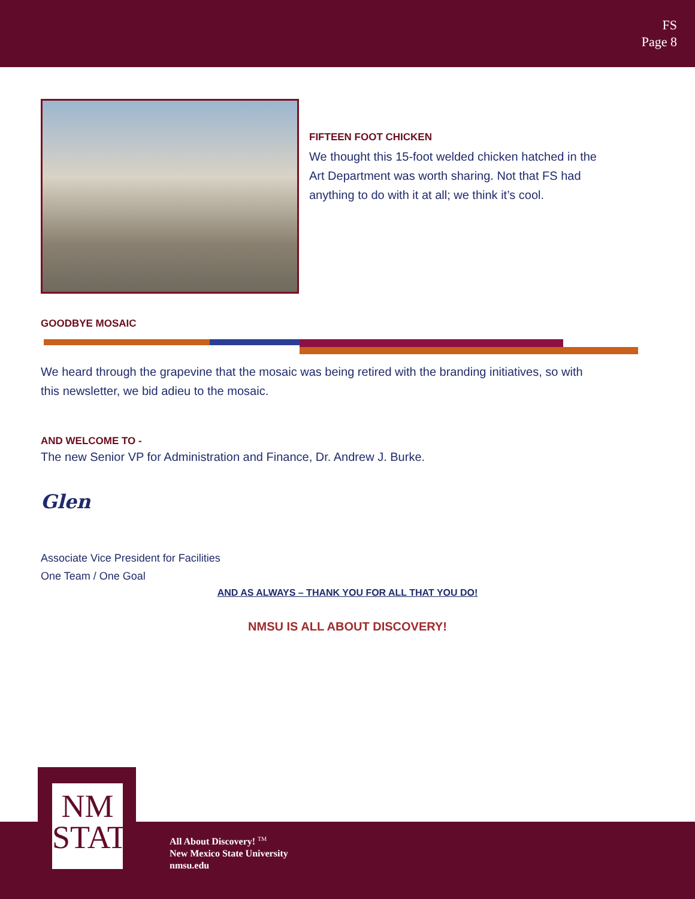FS
Page 8
FIFTEEN FOOT CHICKEN
We thought this 15-foot welded chicken hatched in the Art Department was worth sharing. Not that FS had anything to do with it at all; we think it’s cool.
GOODBYE MOSAIC
We heard through the grapevine that the mosaic was being retired with the branding initiatives, so with this newsletter, we bid adieu to the mosaic.
AND WELCOME TO -
The new Senior VP for Administration and Finance, Dr. Andrew J. Burke.
Glen
Associate Vice President for Facilities
One Team / One Goal
AND AS ALWAYS – THANK YOU FOR ALL THAT YOU DO!
NMSU IS ALL ABOUT DISCOVERY!
NM
STATE
All About Discovery! <sup>TM</sup>
New Mexico State University
nmsu.edu